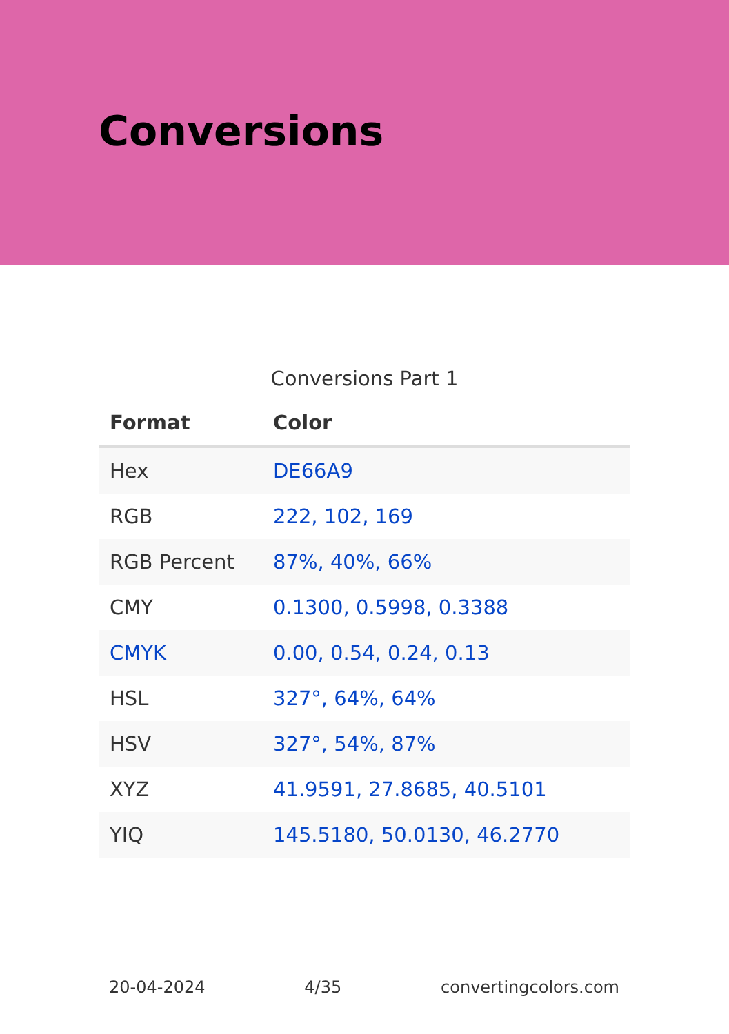Conversions
Conversions Part 1
| Format | Color |
| --- | --- |
| Hex | DE66A9 |
| RGB | 222, 102, 169 |
| RGB Percent | 87%, 40%, 66% |
| CMY | 0.1300, 0.5998, 0.3388 |
| CMYK | 0.00, 0.54, 0.24, 0.13 |
| HSL | 327°, 64%, 64% |
| HSV | 327°, 54%, 87% |
| XYZ | 41.9591, 27.8685, 40.5101 |
| YIQ | 145.5180, 50.0130, 46.2770 |
20-04-2024 4/35 convertingcolors.com